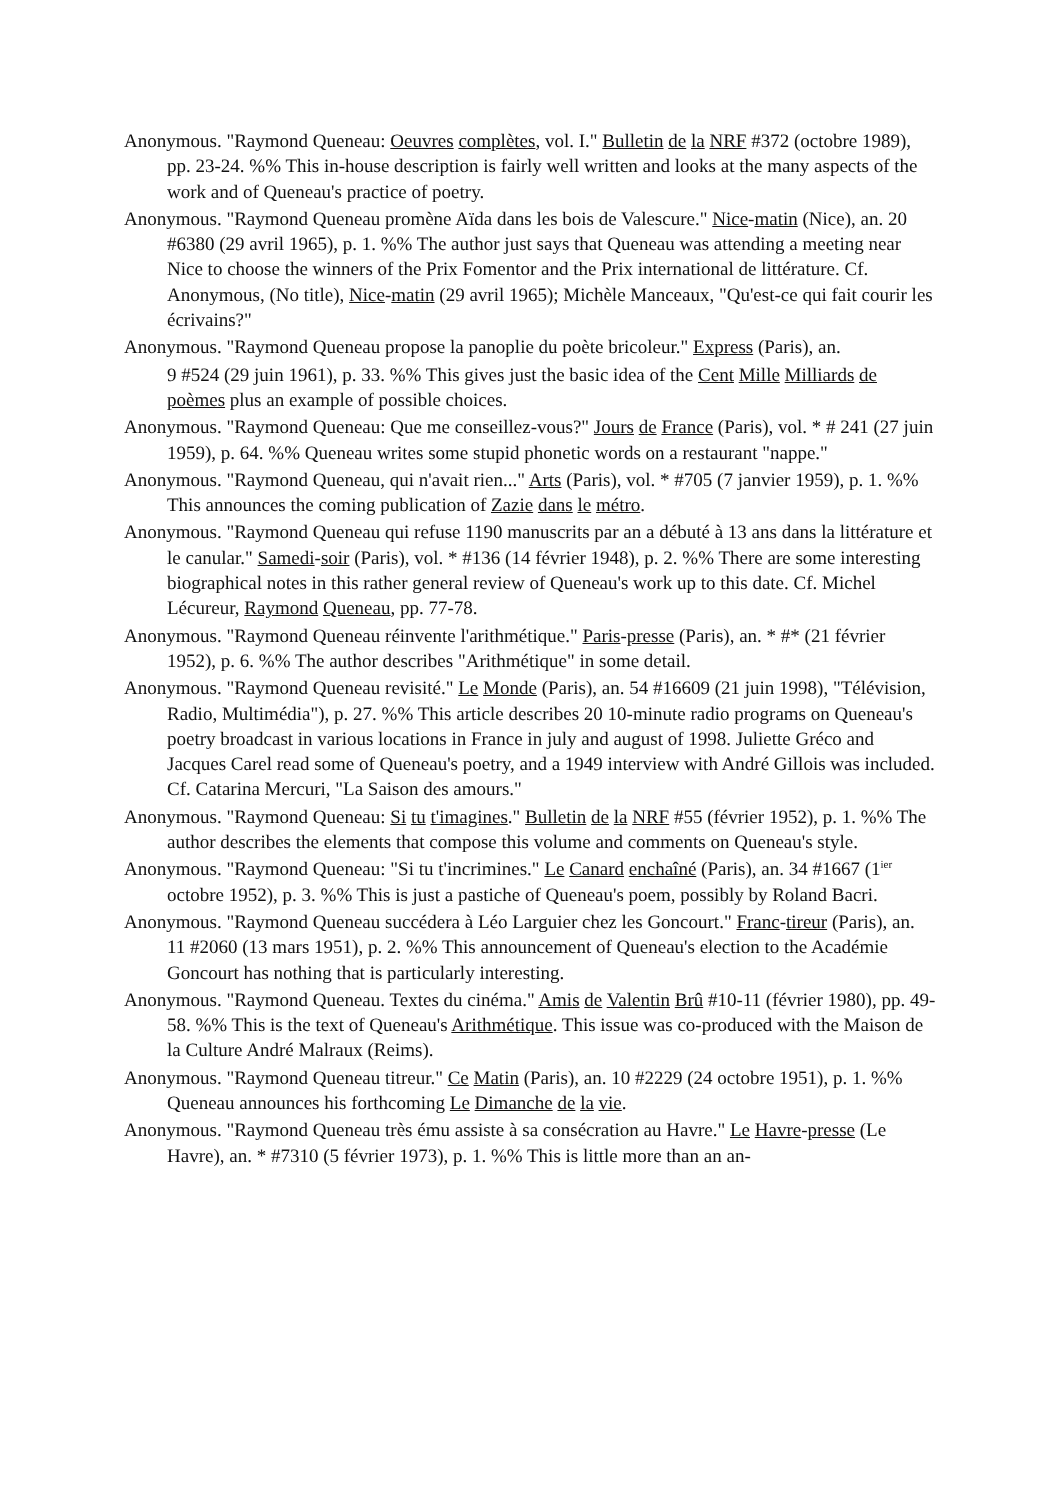Anonymous. "Raymond Queneau: Oeuvres complètes, vol. I." Bulletin de la NRF #372 (octobre 1989), pp. 23-24. %% This in-house description is fairly well written and looks at the many aspects of the work and of Queneau's practice of poetry.
Anonymous. "Raymond Queneau promène Aïda dans les bois de Valescure." Nice-matin (Nice), an. 20 #6380 (29 avril 1965), p. 1. %% The author just says that Queneau was attending a meeting near Nice to choose the winners of the Prix Fomentor and the Prix international de littérature. Cf. Anonymous, (No title), Nice-matin (29 avril 1965); Michèle Manceaux, "Qu'est-ce qui fait courir les écrivains?"
Anonymous. "Raymond Queneau propose la panoplie du poète bricoleur." Express (Paris), an.
9 #524 (29 juin 1961), p. 33. %% This gives just the basic idea of the Cent Mille Milliards de poèmes plus an example of possible choices.
Anonymous. "Raymond Queneau: Que me conseillez-vous?" Jours de France (Paris), vol. * # 241 (27 juin 1959), p. 64. %% Queneau writes some stupid phonetic words on a restaurant "nappe."
Anonymous. "Raymond Queneau, qui n'avait rien..." Arts (Paris), vol. * #705 (7 janvier 1959), p. 1. %% This announces the coming publication of Zazie dans le métro.
Anonymous. "Raymond Queneau qui refuse 1190 manuscrits par an a débuté à 13 ans dans la littérature et le canular." Samedi-soir (Paris), vol. * #136 (14 février 1948), p. 2. %% There are some interesting biographical notes in this rather general review of Queneau's work up to this date. Cf. Michel Lécureur, Raymond Queneau, pp. 77-78.
Anonymous. "Raymond Queneau réinvente l'arithmétique." Paris-presse (Paris), an. * #* (21 février 1952), p. 6. %% The author describes "Arithmétique" in some detail.
Anonymous. "Raymond Queneau revisité." Le Monde (Paris), an. 54 #16609 (21 juin 1998), "Télévision, Radio, Multimédia"), p. 27. %% This article describes 20 10-minute radio programs on Queneau's poetry broadcast in various locations in France in july and august of 1998. Juliette Gréco and Jacques Carel read some of Queneau's poetry, and a 1949 interview with André Gillois was included. Cf. Catarina Mercuri, "La Saison des amours."
Anonymous. "Raymond Queneau: Si tu t'imagines." Bulletin de la NRF #55 (février 1952), p. 1. %% The author describes the elements that compose this volume and comments on Queneau's style.
Anonymous. "Raymond Queneau: "Si tu t'incrimines." Le Canard enchaîné (Paris), an. 34 #1667 (1<sup>ier</sup> octobre 1952), p. 3. %% This is just a pastiche of Queneau's poem, possibly by Roland Bacri.
Anonymous. "Raymond Queneau succédera à Léo Larguier chez les Goncourt." Franc-tireur (Paris), an. 11 #2060 (13 mars 1951), p. 2. %% This announcement of Queneau's election to the Académie Goncourt has nothing that is particularly interesting.
Anonymous. "Raymond Queneau. Textes du cinéma." Amis de Valentin Brû #10-11 (février 1980), pp. 49-58. %% This is the text of Queneau's Arithmétique. This issue was co-produced with the Maison de la Culture André Malraux (Reims).
Anonymous. "Raymond Queneau titreur." Ce Matin (Paris), an. 10 #2229 (24 octobre 1951), p. 1. %% Queneau announces his forthcoming Le Dimanche de la vie.
Anonymous. "Raymond Queneau très ému assiste à sa consécration au Havre." Le Havre-presse (Le Havre), an. * #7310 (5 février 1973), p. 1. %% This is little more than an an-